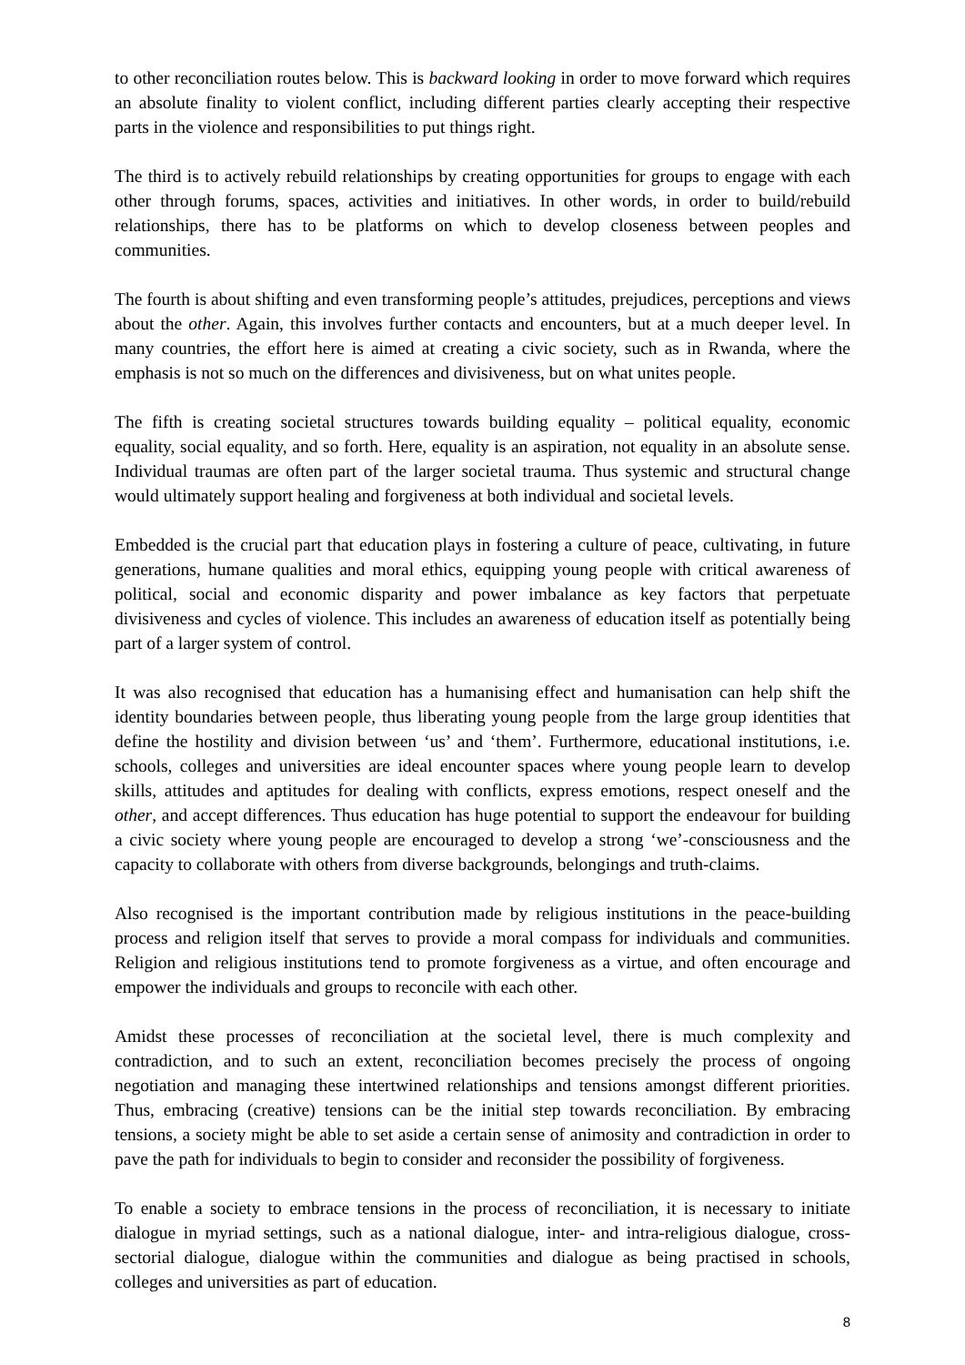to other reconciliation routes below. This is backward looking in order to move forward which requires an absolute finality to violent conflict, including different parties clearly accepting their respective parts in the violence and responsibilities to put things right.
The third is to actively rebuild relationships by creating opportunities for groups to engage with each other through forums, spaces, activities and initiatives. In other words, in order to build/rebuild relationships, there has to be platforms on which to develop closeness between peoples and communities.
The fourth is about shifting and even transforming people’s attitudes, prejudices, perceptions and views about the other. Again, this involves further contacts and encounters, but at a much deeper level. In many countries, the effort here is aimed at creating a civic society, such as in Rwanda, where the emphasis is not so much on the differences and divisiveness, but on what unites people.
The fifth is creating societal structures towards building equality – political equality, economic equality, social equality, and so forth. Here, equality is an aspiration, not equality in an absolute sense. Individual traumas are often part of the larger societal trauma. Thus systemic and structural change would ultimately support healing and forgiveness at both individual and societal levels.
Embedded is the crucial part that education plays in fostering a culture of peace, cultivating, in future generations, humane qualities and moral ethics, equipping young people with critical awareness of political, social and economic disparity and power imbalance as key factors that perpetuate divisiveness and cycles of violence. This includes an awareness of education itself as potentially being part of a larger system of control.
It was also recognised that education has a humanising effect and humanisation can help shift the identity boundaries between people, thus liberating young people from the large group identities that define the hostility and division between ‘us’ and ‘them’. Furthermore, educational institutions, i.e. schools, colleges and universities are ideal encounter spaces where young people learn to develop skills, attitudes and aptitudes for dealing with conflicts, express emotions, respect oneself and the other, and accept differences. Thus education has huge potential to support the endeavour for building a civic society where young people are encouraged to develop a strong ‘we’-consciousness and the capacity to collaborate with others from diverse backgrounds, belongings and truth-claims.
Also recognised is the important contribution made by religious institutions in the peace-building process and religion itself that serves to provide a moral compass for individuals and communities. Religion and religious institutions tend to promote forgiveness as a virtue, and often encourage and empower the individuals and groups to reconcile with each other.
Amidst these processes of reconciliation at the societal level, there is much complexity and contradiction, and to such an extent, reconciliation becomes precisely the process of ongoing negotiation and managing these intertwined relationships and tensions amongst different priorities. Thus, embracing (creative) tensions can be the initial step towards reconciliation. By embracing tensions, a society might be able to set aside a certain sense of animosity and contradiction in order to pave the path for individuals to begin to consider and reconsider the possibility of forgiveness.
To enable a society to embrace tensions in the process of reconciliation, it is necessary to initiate dialogue in myriad settings, such as a national dialogue, inter- and intra-religious dialogue, cross-sectorial dialogue, dialogue within the communities and dialogue as being practised in schools, colleges and universities as part of education.
8